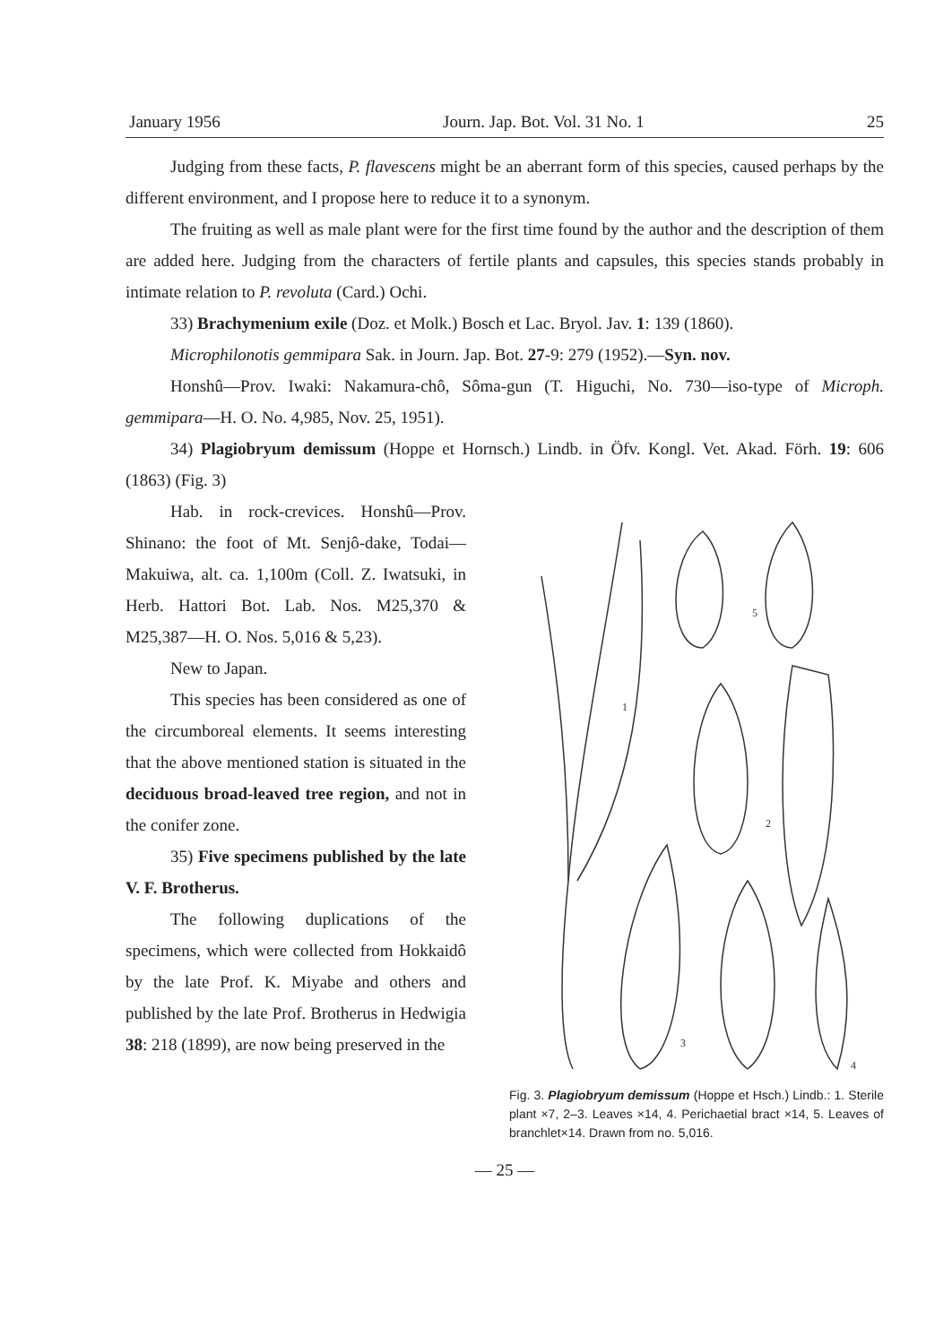January 1956 Journ. Jap. Bot. Vol. 31 No. 1 25
Judging from these facts, P. flavescens might be an aberrant form of this species, caused perhaps by the different environment, and I propose here to reduce it to a synonym.
The fruiting as well as male plant were for the first time found by the author and the description of them are added here. Judging from the characters of fertile plants and capsules, this species stands probably in intimate relation to P. revoluta (Card.) Ochi.
33) Brachymenium exile (Doz. et Molk.) Bosch et Lac. Bryol. Jav. 1: 139 (1860).
Microphilonotis gemmipara Sak. in Journ. Jap. Bot. 27-9: 279 (1952).—Syn. nov.
Honshû—Prov. Iwaki: Nakamura-chô, Sôma-gun (T. Higuchi, No. 730—iso-type of Microph. gemmipara—H. O. No. 4,985, Nov. 25, 1951).
34) Plagiobryum demissum (Hoppe et Hornsch.) Lindb. in Öfv. Kongl. Vet. Akad. Förh. 19: 606 (1863) (Fig. 3)
Hab. in rock-crevices. Honshû—Prov. Shinano: the foot of Mt. Senjô-dake, Todai—Makuiwa, alt. ca. 1,100m (Coll. Z. Iwatsuki, in Herb. Hattori Bot. Lab. Nos. M25,370 & M25,387—H. O. Nos. 5,016 & 5,23).
New to Japan.
This species has been considered as one of the circumboreal elements. It seems interesting that the above mentioned station is situated in the deciduous broad-leaved tree region, and not in the conifer zone.
35) Five specimens published by the late V. F. Brotherus.
The following duplications of the specimens, which were collected from Hokkaidô by the late Prof. K. Miyabe and others and published by the late Prof. Brotherus in Hedwigia 38: 218 (1899), are now being preserved in the
1
2
3
4
5
Fig. 3. Plagiobryum demissum (Hoppe et Hsch.) Lindb.: 1. Sterile plant ×7, 2–3. Leaves ×14, 4. Perichaetial bract ×14, 5. Leaves of branchlet×14. Drawn from no. 5,016.
— 25 —